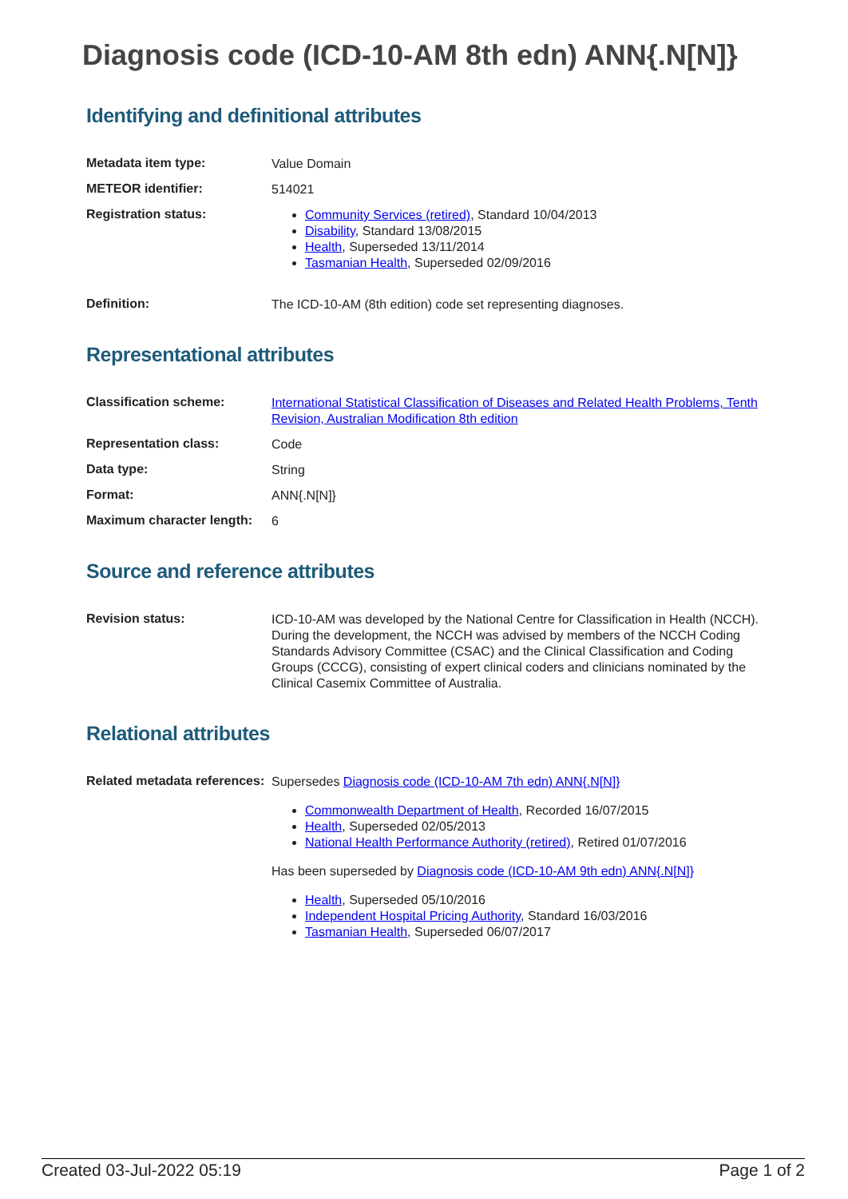Diagnosis code (ICD-10-AM 8th edn) ANN{.N[N]}
Identifying and definitional attributes
| Metadata item type: | Value Domain |
| METEOR identifier: | 514021 |
| Registration status: | Community Services (retired) , Standard 10/04/2013 Disability , Standard 13/08/2015 Health , Superseded 13/11/2014 Tasmanian Health , Superseded 02/09/2016 |
| Definition: | The ICD-10-AM (8th edition) code set representing diagnoses. |
Representational attributes
| Classification scheme: | International Statistical Classification of Diseases and Related Health Problems, Tenth Revision, Australian Modification 8th edition |
| Representation class: | Code |
| Data type: | String |
| Format: | ANN{.N[N]} |
| Maximum character length: | 6 |
Source and reference attributes
| Revision status: | ICD-10-AM was developed by the National Centre for Classification in Health (NCCH). During the development, the NCCH was advised by members of the NCCH Coding Standards Advisory Committee (CSAC) and the Clinical Classification and Coding Groups (CCCG), consisting of expert clinical coders and clinicians nominated by the Clinical Casemix Committee of Australia. |
Relational attributes
| Related metadata references: | Supersedes Diagnosis code (ICD-10-AM 7th edn) ANN{.N[N]} Commonwealth Department of Health , Recorded 16/07/2015 Health , Superseded 02/05/2013 National Health Performance Authority (retired) , Retired 01/07/2016 Has been superseded by Diagnosis code (ICD-10-AM 9th edn) ANN{.N[N]} Health , Superseded 05/10/2016 Independent Hospital Pricing Authority , Standard 16/03/2016 Tasmanian Health , Superseded 06/07/2017 |
Created 03-Jul-2022 05:19 Page 1 of 2